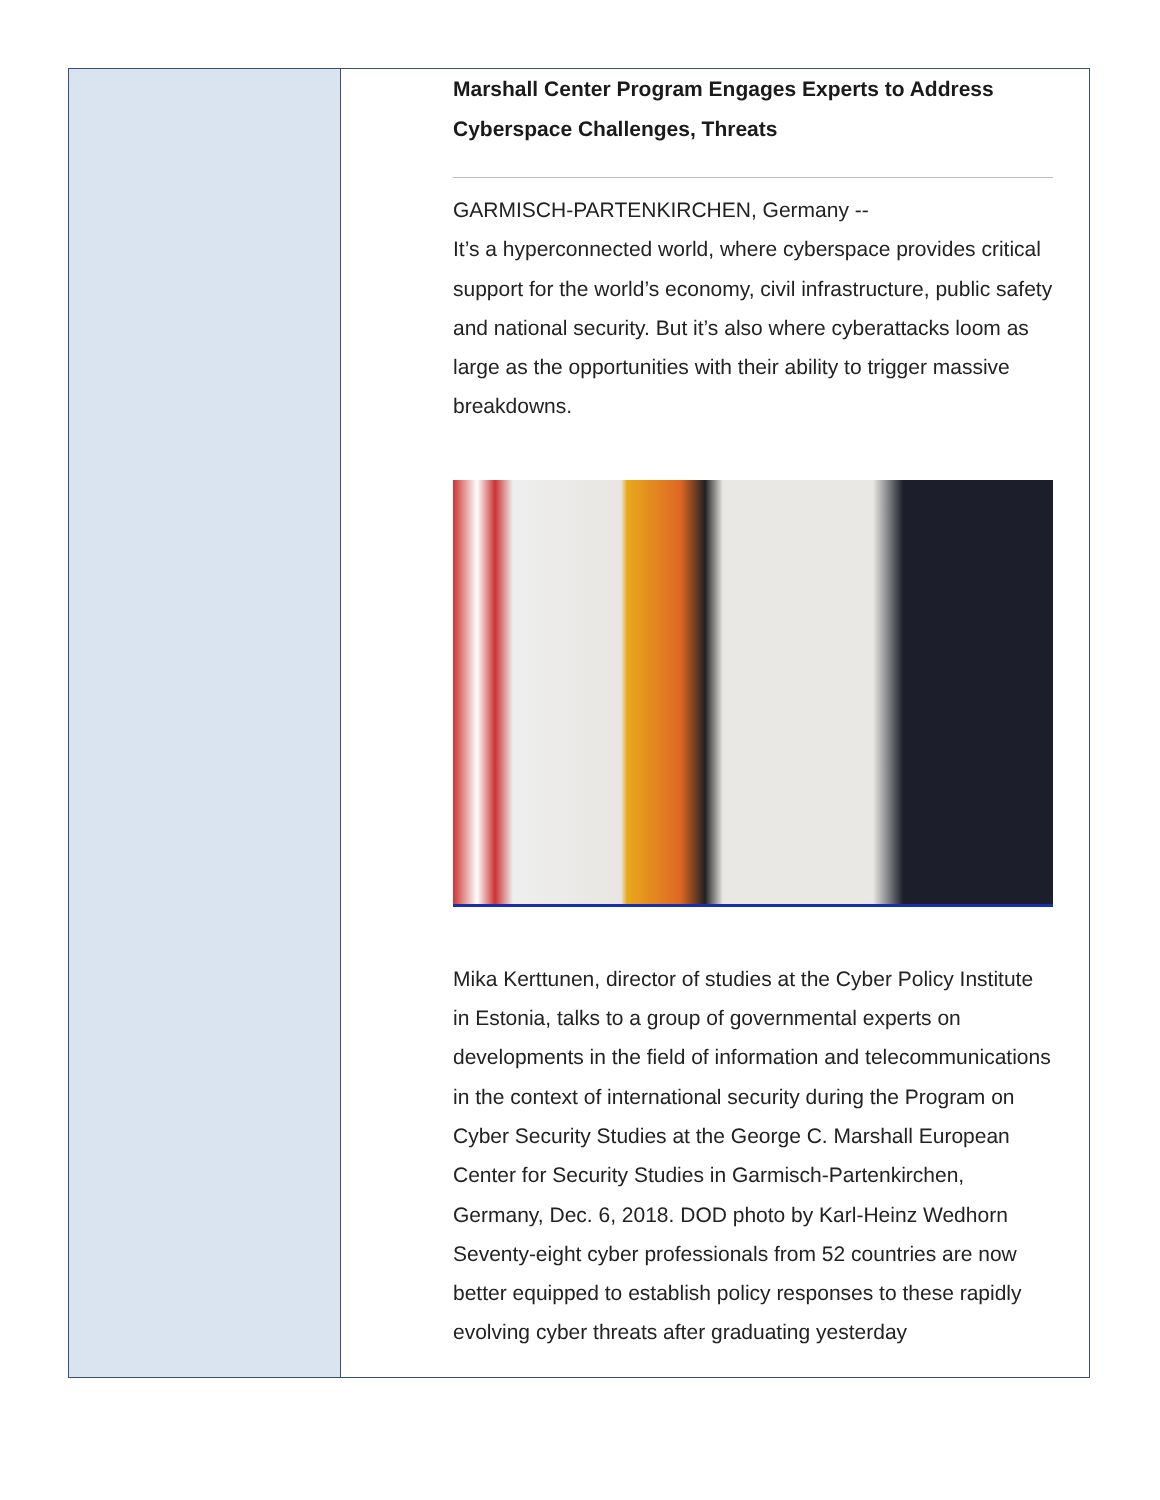Marshall Center Program Engages Experts to Address Cyberspace Challenges, Threats
GARMISCH-PARTENKIRCHEN, Germany --
It’s a hyperconnected world, where cyberspace provides critical support for the world’s economy, civil infrastructure, public safety and national security. But it’s also where cyberattacks loom as large as the opportunities with their ability to trigger massive breakdowns.
Mika Kerttunen, director of studies at the Cyber Policy Institute in Estonia, talks to a group of governmental experts on developments in the field of information and telecommunications in the context of international security during the Program on Cyber Security Studies at the George C. Marshall European Center for Security Studies in Garmisch-Partenkirchen, Germany, Dec. 6, 2018. DOD photo by Karl-Heinz Wedhorn
Seventy-eight cyber professionals from 52 countries are now better equipped to establish policy responses to these rapidly evolving cyber threats after graduating yesterday